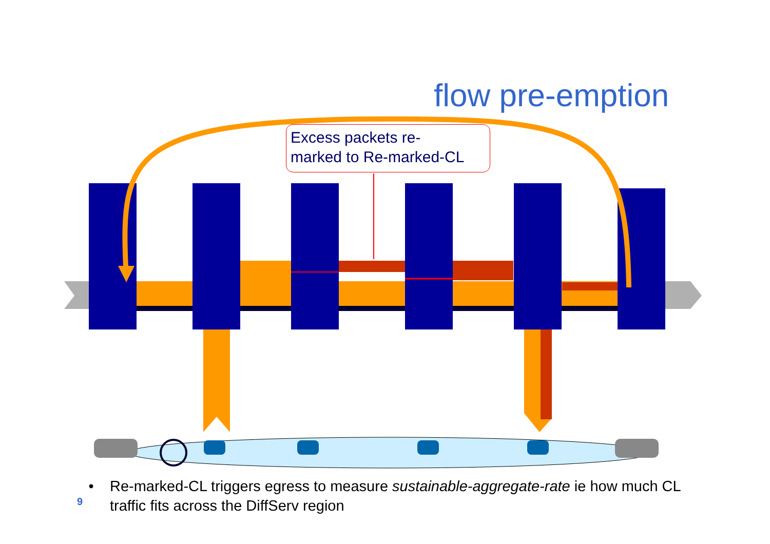flow pre-emption
Excess packets re-
marked to Re-marked-CL
9
• Re-marked-CL triggers egress to measure sustainable-aggregate-rate ie how much CL traffic fits across the DiffServ region